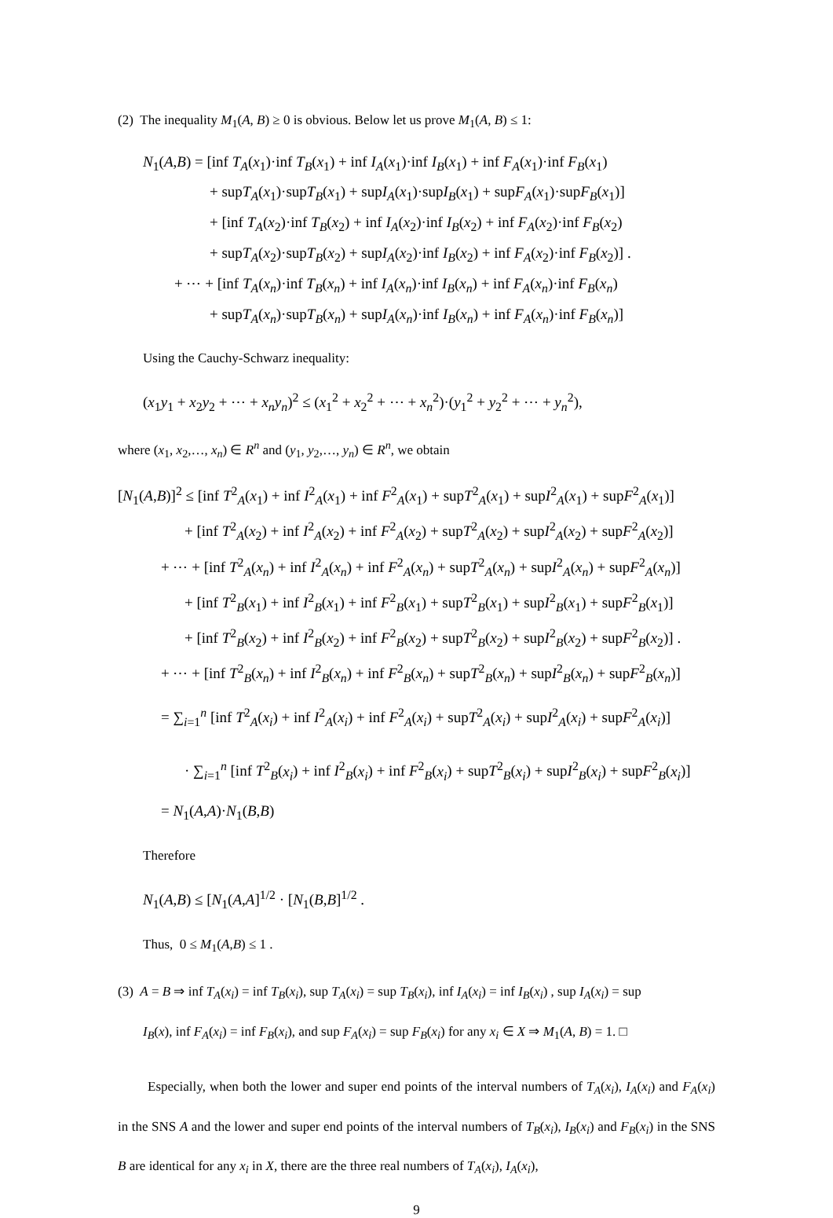(2) The inequality M<sub>1</sub>(A, B) ≥ 0 is obvious. Below let us prove M<sub>1</sub>(A, B) ≤ 1:
N<sub>1</sub>(A,B) = [inf T<sub>A</sub>(x<sub>1</sub>)·inf T<sub>B</sub>(x<sub>1</sub>) + inf I<sub>A</sub>(x<sub>1</sub>)·inf I<sub>B</sub>(x<sub>1</sub>) + inf F<sub>A</sub>(x<sub>1</sub>)·inf F<sub>B</sub>(x<sub>1</sub>)
+ supT<sub>A</sub>(x<sub>1</sub>)·supT<sub>B</sub>(x<sub>1</sub>) + supI<sub>A</sub>(x<sub>1</sub>)·supI<sub>B</sub>(x<sub>1</sub>) + supF<sub>A</sub>(x<sub>1</sub>)·supF<sub>B</sub>(x<sub>1</sub>)]
+ [inf T<sub>A</sub>(x<sub>2</sub>)·inf T<sub>B</sub>(x<sub>2</sub>) + inf I<sub>A</sub>(x<sub>2</sub>)·inf I<sub>B</sub>(x<sub>2</sub>) + inf F<sub>A</sub>(x<sub>2</sub>)·inf F<sub>B</sub>(x<sub>2</sub>)
+ supT<sub>A</sub>(x<sub>2</sub>)·supT<sub>B</sub>(x<sub>2</sub>) + supI<sub>A</sub>(x<sub>2</sub>)·inf I<sub>B</sub>(x<sub>2</sub>) + inf F<sub>A</sub>(x<sub>2</sub>)·inf F<sub>B</sub>(x<sub>2</sub>)] .
+ ⋯ + [inf T<sub>A</sub>(x<sub>n</sub>)·inf T<sub>B</sub>(x<sub>n</sub>) + inf I<sub>A</sub>(x<sub>n</sub>)·inf I<sub>B</sub>(x<sub>n</sub>) + inf F<sub>A</sub>(x<sub>n</sub>)·inf F<sub>B</sub>(x<sub>n</sub>)
+ supT<sub>A</sub>(x<sub>n</sub>)·supT<sub>B</sub>(x<sub>n</sub>) + supI<sub>A</sub>(x<sub>n</sub>)·inf I<sub>B</sub>(x<sub>n</sub>) + inf F<sub>A</sub>(x<sub>n</sub>)·inf F<sub>B</sub>(x<sub>n</sub>)]
Using the Cauchy-Schwarz inequality:
(x<sub>1</sub>y<sub>1</sub> + x<sub>2</sub>y<sub>2</sub> + ⋯ + x<sub>n</sub>y<sub>n</sub>)<sup>2</sup> ≤ (x<sub>1</sub><sup>2</sup> + x<sub>2</sub><sup>2</sup> + ⋯ + x<sub>n</sub><sup>2</sup>)·(y<sub>1</sub><sup>2</sup> + y<sub>2</sub><sup>2</sup> + ⋯ + y<sub>n</sub><sup>2</sup>),
where (x<sub>1</sub>, x<sub>2</sub>,…, x<sub>n</sub>) ∈ R<sup>n</sup> and (y<sub>1</sub>, y<sub>2</sub>,…, y<sub>n</sub>) ∈ R<sup>n</sup>, we obtain
[N<sub>1</sub>(A,B)]<sup>2</sup> ≤ [inf T<sup>2</sup><sub>A</sub>(x<sub>1</sub>) + inf I<sup>2</sup><sub>A</sub>(x<sub>1</sub>) + inf F<sup>2</sup><sub>A</sub>(x<sub>1</sub>) + supT<sup>2</sup><sub>A</sub>(x<sub>1</sub>) + supI<sup>2</sup><sub>A</sub>(x<sub>1</sub>) + supF<sup>2</sup><sub>A</sub>(x<sub>1</sub>)]
+ [inf T<sup>2</sup><sub>A</sub>(x<sub>2</sub>) + inf I<sup>2</sup><sub>A</sub>(x<sub>2</sub>) + inf F<sup>2</sup><sub>A</sub>(x<sub>2</sub>) + supT<sup>2</sup><sub>A</sub>(x<sub>2</sub>) + supI<sup>2</sup><sub>A</sub>(x<sub>2</sub>) + supF<sup>2</sup><sub>A</sub>(x<sub>2</sub>)]
+ ⋯ + [inf T<sup>2</sup><sub>A</sub>(x<sub>n</sub>) + inf I<sup>2</sup><sub>A</sub>(x<sub>n</sub>) + inf F<sup>2</sup><sub>A</sub>(x<sub>n</sub>) + supT<sup>2</sup><sub>A</sub>(x<sub>n</sub>) + supI<sup>2</sup><sub>A</sub>(x<sub>n</sub>) + supF<sup>2</sup><sub>A</sub>(x<sub>n</sub>)]
+ [inf T<sup>2</sup><sub>B</sub>(x<sub>1</sub>) + inf I<sup>2</sup><sub>B</sub>(x<sub>1</sub>) + inf F<sup>2</sup><sub>B</sub>(x<sub>1</sub>) + supT<sup>2</sup><sub>B</sub>(x<sub>1</sub>) + supI<sup>2</sup><sub>B</sub>(x<sub>1</sub>) + supF<sup>2</sup><sub>B</sub>(x<sub>1</sub>)]
+ [inf T<sup>2</sup><sub>B</sub>(x<sub>2</sub>) + inf I<sup>2</sup><sub>B</sub>(x<sub>2</sub>) + inf F<sup>2</sup><sub>B</sub>(x<sub>2</sub>) + supT<sup>2</sup><sub>B</sub>(x<sub>2</sub>) + supI<sup>2</sup><sub>B</sub>(x<sub>2</sub>) + supF<sup>2</sup><sub>B</sub>(x<sub>2</sub>)] .
+ ⋯ + [inf T<sup>2</sup><sub>B</sub>(x<sub>n</sub>) + inf I<sup>2</sup><sub>B</sub>(x<sub>n</sub>) + inf F<sup>2</sup><sub>B</sub>(x<sub>n</sub>) + supT<sup>2</sup><sub>B</sub>(x<sub>n</sub>) + supI<sup>2</sup><sub>B</sub>(x<sub>n</sub>) + supF<sup>2</sup><sub>B</sub>(x<sub>n</sub>)]
= ∑<sub>i=1</sub><sup>n</sup> [inf T<sup>2</sup><sub>A</sub>(x<sub>i</sub>) + inf I<sup>2</sup><sub>A</sub>(x<sub>i</sub>) + inf F<sup>2</sup><sub>A</sub>(x<sub>i</sub>) + supT<sup>2</sup><sub>A</sub>(x<sub>i</sub>) + supI<sup>2</sup><sub>A</sub>(x<sub>i</sub>) + supF<sup>2</sup><sub>A</sub>(x<sub>i</sub>)]
· ∑<sub>i=1</sub><sup>n</sup> [inf T<sup>2</sup><sub>B</sub>(x<sub>i</sub>) + inf I<sup>2</sup><sub>B</sub>(x<sub>i</sub>) + inf F<sup>2</sup><sub>B</sub>(x<sub>i</sub>) + supT<sup>2</sup><sub>B</sub>(x<sub>i</sub>) + supI<sup>2</sup><sub>B</sub>(x<sub>i</sub>) + supF<sup>2</sup><sub>B</sub>(x<sub>i</sub>)]
= N<sub>1</sub>(A,A)·N<sub>1</sub>(B,B)
Therefore
N<sub>1</sub>(A,B) ≤ [N<sub>1</sub>(A,A]<sup>1/2</sup> · [N<sub>1</sub>(B,B]<sup>1/2</sup> .
Thus, 0 ≤ M<sub>1</sub>(A,B) ≤ 1 .
(3) A = B ⇒ inf T<sub>A</sub>(x<sub>i</sub>) = inf T<sub>B</sub>(x<sub>i</sub>), sup T<sub>A</sub>(x<sub>i</sub>) = sup T<sub>B</sub>(x<sub>i</sub>), inf I<sub>A</sub>(x<sub>i</sub>) = inf I<sub>B</sub>(x<sub>i</sub>) , sup I<sub>A</sub>(x<sub>i</sub>) = sup
I<sub>B</sub>(x), inf F<sub>A</sub>(x<sub>i</sub>) = inf F<sub>B</sub>(x<sub>i</sub>), and sup F<sub>A</sub>(x<sub>i</sub>) = sup F<sub>B</sub>(x<sub>i</sub>) for any x<sub>i</sub> ∈ X ⇒ M<sub>1</sub>(A, B) = 1. □
Especially, when both the lower and super end points of the interval numbers of T<sub>A</sub>(x<sub>i</sub>), I<sub>A</sub>(x<sub>i</sub>) and F<sub>A</sub>(x<sub>i</sub>) in the SNS A and the lower and super end points of the interval numbers of T<sub>B</sub>(x<sub>i</sub>), I<sub>B</sub>(x<sub>i</sub>) and F<sub>B</sub>(x<sub>i</sub>) in the SNS B are identical for any x<sub>i</sub> in X, there are the three real numbers of T<sub>A</sub>(x<sub>i</sub>), I<sub>A</sub>(x<sub>i</sub>),
9